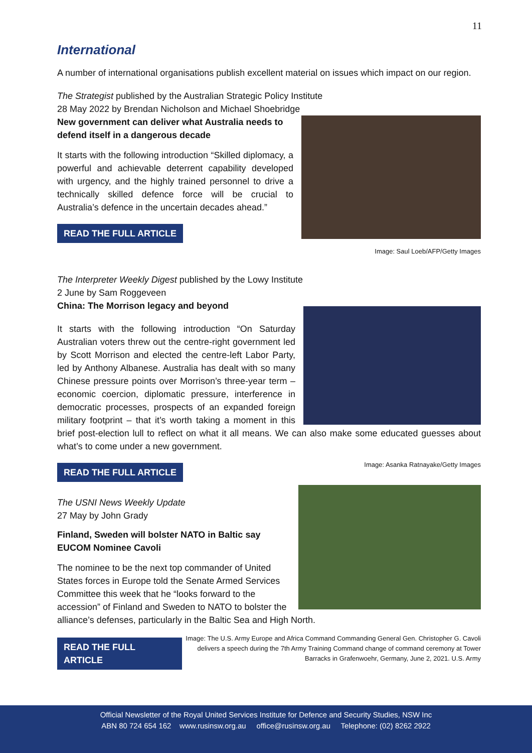11
International
A number of international organisations publish excellent material on issues which impact on our region.
The Strategist published by the Australian Strategic Policy Institute
28 May 2022 by Brendan Nicholson and Michael Shoebridge
Image: Saul Loeb/AFP/Getty Images
New government can deliver what Australia needs to defend itself in a dangerous decade
It starts with the following introduction “Skilled diplomacy, a powerful and achievable deterrent capability developed with urgency, and the highly trained personnel to drive a technically skilled defence force will be crucial to Australia’s defence in the uncertain decades ahead.”
READ THE FULL ARTICLE
The Interpreter Weekly Digest published by the Lowy Institute
2 June by Sam Roggeveen
China: The Morrison legacy and beyond
It starts with the following introduction “On Saturday Australian voters threw out the centre-right government led by Scott Morrison and elected the centre-left Labor Party, led by Anthony Albanese. Australia has dealt with so many Chinese pressure points over Morrison’s three-year term – economic coercion, diplomatic pressure, interference in democratic processes, prospects of an expanded foreign military footprint – that it’s worth taking a moment in this brief post-election lull to reflect on what it all means. We can also make some educated guesses about what’s to come under a new government.
Image: Asanka Ratnayake/Getty Images
READ THE FULL ARTICLE
The USNI News Weekly Update
27 May by John Grady
Finland, Sweden will bolster NATO in Baltic say EUCOM Nominee Cavoli
The nominee to be the next top commander of United States forces in Europe told the Senate Armed Services Committee this week that he “looks forward to the accession” of Finland and Sweden to NATO to bolster the alliance’s defenses, particularly in the Baltic Sea and High North.
READ THE FULL ARTICLE
Image: The U.S. Army Europe and Africa Command Commanding General Gen. Christopher G. Cavoli delivers a speech during the 7th Army Training Command change of command ceremony at Tower Barracks in Grafenwoehr, Germany, June 2, 2021. U.S. Army
Official Newsletter of the Royal United Services Institute for Defence and Security Studies, NSW Inc
ABN 80 724 654 162 www.rusinsw.org.au office@rusinsw.org.au Telephone: (02) 8262 2922